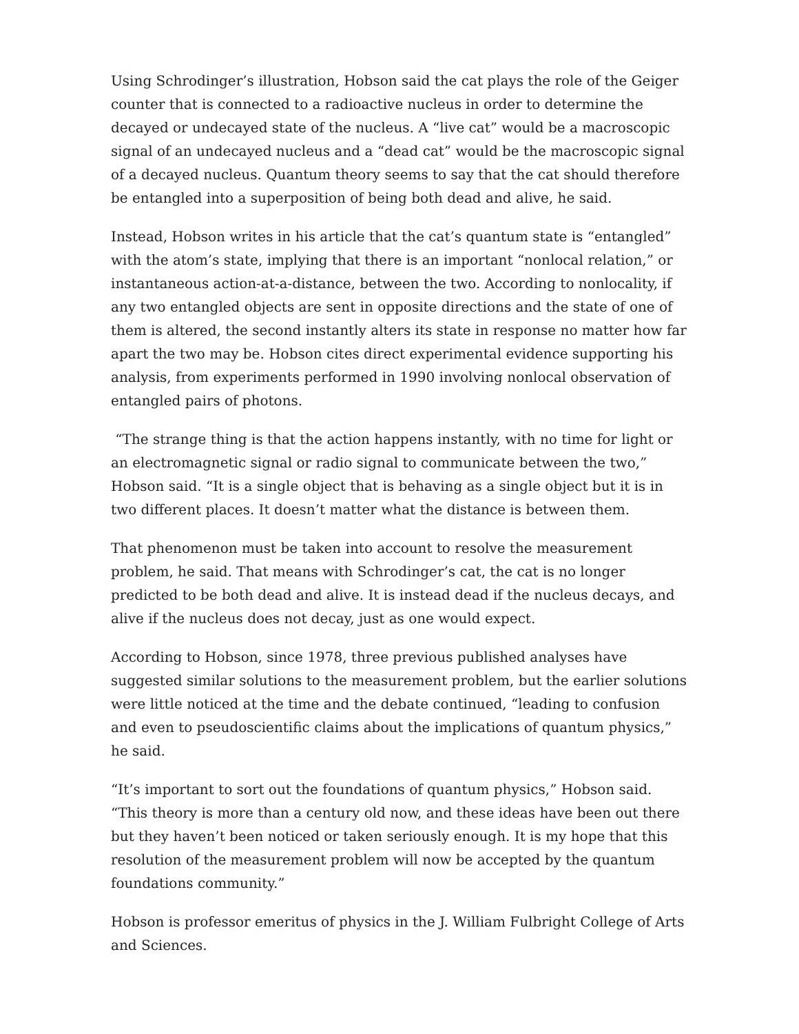Using Schrodinger’s illustration, Hobson said the cat plays the role of the Geiger counter that is connected to a radioactive nucleus in order to determine the decayed or undecayed state of the nucleus. A “live cat” would be a macroscopic signal of an undecayed nucleus and a “dead cat” would be the macroscopic signal of a decayed nucleus. Quantum theory seems to say that the cat should therefore be entangled into a superposition of being both dead and alive, he said.
Instead, Hobson writes in his article that the cat’s quantum state is “entangled” with the atom’s state, implying that there is an important “nonlocal relation,” or instantaneous action-at-a-distance, between the two. According to nonlocality, if any two entangled objects are sent in opposite directions and the state of one of them is altered, the second instantly alters its state in response no matter how far apart the two may be. Hobson cites direct experimental evidence supporting his analysis, from experiments performed in 1990 involving nonlocal observation of entangled pairs of photons.
“The strange thing is that the action happens instantly, with no time for light or an electromagnetic signal or radio signal to communicate between the two,” Hobson said. “It is a single object that is behaving as a single object but it is in two different places. It doesn’t matter what the distance is between them.
That phenomenon must be taken into account to resolve the measurement problem, he said. That means with Schrodinger’s cat, the cat is no longer predicted to be both dead and alive. It is instead dead if the nucleus decays, and alive if the nucleus does not decay, just as one would expect.
According to Hobson, since 1978, three previous published analyses have suggested similar solutions to the measurement problem, but the earlier solutions were little noticed at the time and the debate continued, “leading to confusion and even to pseudoscientific claims about the implications of quantum physics,” he said.
“It’s important to sort out the foundations of quantum physics,” Hobson said. “This theory is more than a century old now, and these ideas have been out there but they haven’t been noticed or taken seriously enough. It is my hope that this resolution of the measurement problem will now be accepted by the quantum foundations community.”
Hobson is professor emeritus of physics in the J. William Fulbright College of Arts and Sciences.